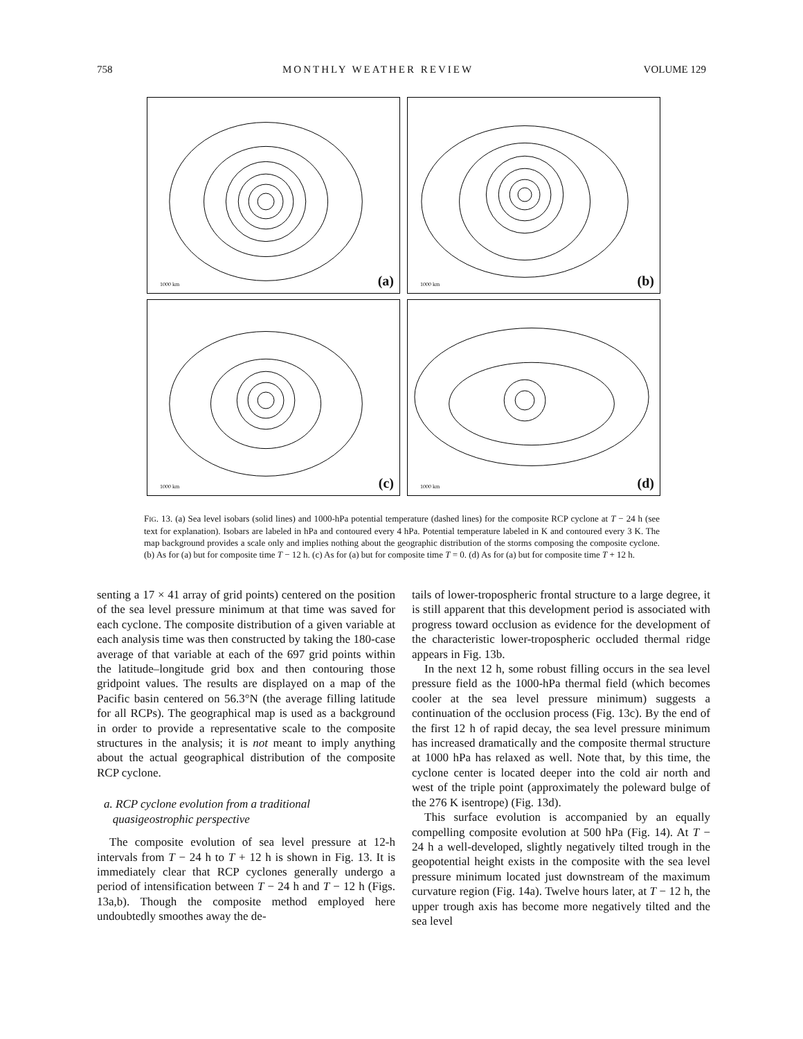758 MONTHLY WEATHER REVIEW VOLUME 129
1000 km (a)
1000 km (b)
1000 km (c)
1000 km (d)
FIG. 13. (a) Sea level isobars (solid lines) and 1000-hPa potential temperature (dashed lines) for the composite RCP cyclone at T − 24 h (see text for explanation). Isobars are labeled in hPa and contoured every 4 hPa. Potential temperature labeled in K and contoured every 3 K. The map background provides a scale only and implies nothing about the geographic distribution of the storms composing the composite cyclone. (b) As for (a) but for composite time T − 12 h. (c) As for (a) but for composite time T = 0. (d) As for (a) but for composite time T + 12 h.
senting a 17 × 41 array of grid points) centered on the position of the sea level pressure minimum at that time was saved for each cyclone. The composite distribution of a given variable at each analysis time was then constructed by taking the 180-case average of that variable at each of the 697 grid points within the latitude–longitude grid box and then contouring those gridpoint values. The results are displayed on a map of the Pacific basin centered on 56.3°N (the average filling latitude for all RCPs). The geographical map is used as a background in order to provide a representative scale to the composite structures in the analysis; it is not meant to imply anything about the actual geographical distribution of the composite RCP cyclone.
a. RCP cyclone evolution from a traditional
quasigeostrophic perspective
The composite evolution of sea level pressure at 12-h intervals from T − 24 h to T + 12 h is shown in Fig. 13. It is immediately clear that RCP cyclones generally undergo a period of intensification between T − 24 h and T − 12 h (Figs. 13a,b). Though the composite method employed here undoubtedly smoothes away the de-
tails of lower-tropospheric frontal structure to a large degree, it is still apparent that this development period is associated with progress toward occlusion as evidence for the development of the characteristic lower-tropospheric occluded thermal ridge appears in Fig. 13b.
In the next 12 h, some robust filling occurs in the sea level pressure field as the 1000-hPa thermal field (which becomes cooler at the sea level pressure minimum) suggests a continuation of the occlusion process (Fig. 13c). By the end of the first 12 h of rapid decay, the sea level pressure minimum has increased dramatically and the composite thermal structure at 1000 hPa has relaxed as well. Note that, by this time, the cyclone center is located deeper into the cold air north and west of the triple point (approximately the poleward bulge of the 276 K isentrope) (Fig. 13d).
This surface evolution is accompanied by an equally compelling composite evolution at 500 hPa (Fig. 14). At T − 24 h a well-developed, slightly negatively tilted trough in the geopotential height exists in the composite with the sea level pressure minimum located just downstream of the maximum curvature region (Fig. 14a). Twelve hours later, at T − 12 h, the upper trough axis has become more negatively tilted and the sea level